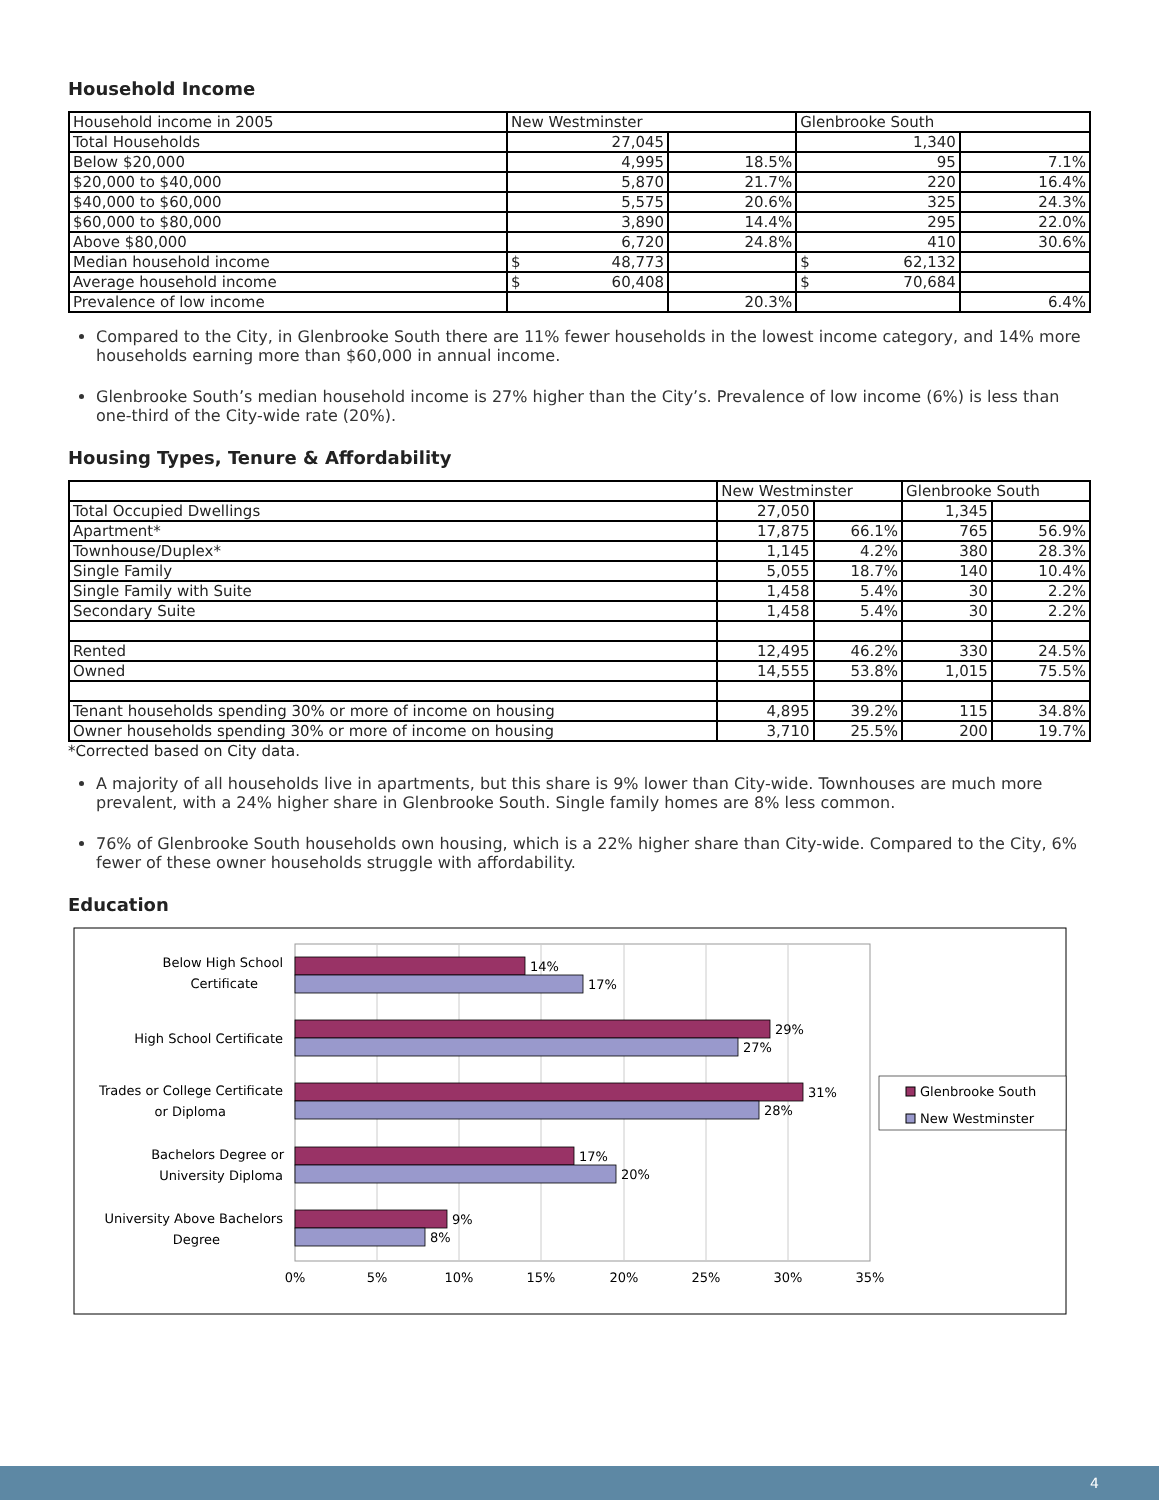Household Income
| Household income in 2005 | New Westminster | | Glenbrooke South | |
| Total Households | 27,045 | | 1,340 | |
| Below $20,000 | 4,995 | 18.5% | 95 | 7.1% |
| $20,000 to $40,000 | 5,870 | 21.7% | 220 | 16.4% |
| $40,000 to $60,000 | 5,575 | 20.6% | 325 | 24.3% |
| $60,000 to $80,000 | 3,890 | 14.4% | 295 | 22.0% |
| Above $80,000 | 6,720 | 24.8% | 410 | 30.6% |
| Median household income | $ 48,773 | | $ 62,132 | |
| Average household income | $ 60,408 | | $ 70,684 | |
| Prevalence of low income | | 20.3% | | 6.4% |
Compared to the City, in Glenbrooke South there are 11% fewer households in the lowest income category, and 14% more households earning more than $60,000 in annual income.
Glenbrooke South’s median household income is 27% higher than the City’s. Prevalence of low income (6%) is less than one-third of the City-wide rate (20%).
Housing Types, Tenure & Affordability
| | New Westminster | | Glenbrooke South | |
| Total Occupied Dwellings | 27,050 | | 1,345 | |
| Apartment* | 17,875 | 66.1% | 765 | 56.9% |
| Townhouse/Duplex* | 1,145 | 4.2% | 380 | 28.3% |
| Single Family | 5,055 | 18.7% | 140 | 10.4% |
| Single Family with Suite | 1,458 | 5.4% | 30 | 2.2% |
| Secondary Suite | 1,458 | 5.4% | 30 | 2.2% |
| Rented | 12,495 | 46.2% | 330 | 24.5% |
| Owned | 14,555 | 53.8% | 1,015 | 75.5% |
| Tenant households spending 30% or more of income on housing | 4,895 | 39.2% | 115 | 34.8% |
| Owner households spending 30% or more of income on housing | 3,710 | 25.5% | 200 | 19.7% |
*Corrected based on City data.
A majority of all households live in apartments, but this share is 9% lower than City-wide. Townhouses are much more prevalent, with a 24% higher share in Glenbrooke South. Single family homes are 8% less common.
76% of Glenbrooke South households own housing, which is a 22% higher share than City-wide. Compared to the City, 6% fewer of these owner households struggle with affordability.
Education
14%
17%
29%
27%
31%
28%
17%
20%
9%
8%
Below High School
Certificate
High School Certificate
Trades or College Certificate
or Diploma
Bachelors Degree or
University Diploma
University Above Bachelors
Degree
0%
5%
10%
15%
20%
25%
30%
35%
Glenbrooke South
New Westminster
4